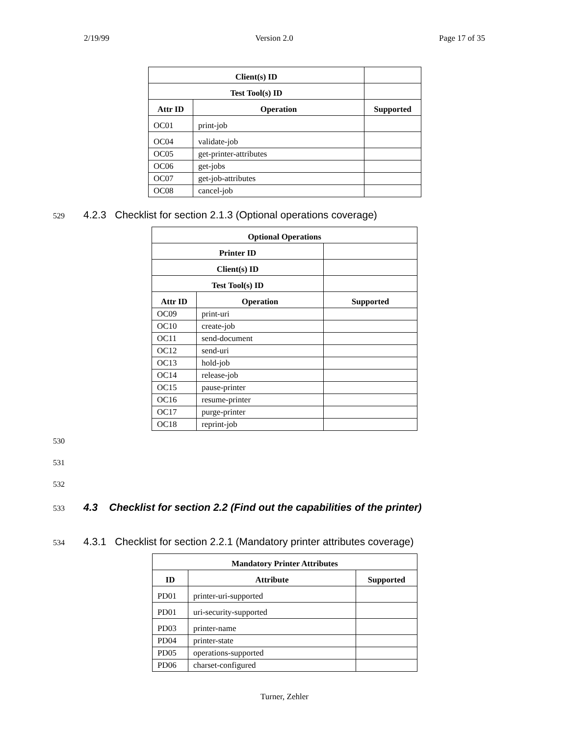2/19/99 Version 2.0 Page 17 of 35
| Client(s) ID | | | |
| Test Tool(s) ID | | | |
| Attr ID | Operation | | Supported |
| OC01 | print-job | | |
| OC04 | validate-job | | |
| OC05 | get-printer-attributes | | |
| OC06 | get-jobs | | |
| OC07 | get-job-attributes | | |
| OC08 | cancel-job | | |
529 4.2.3 Checklist for section 2.1.3 (Optional operations coverage)
| Optional Operations | | | |
| --- | --- | --- | --- |
| Printer ID | | | |
| Client(s) ID | | | |
| Test Tool(s) ID | | | |
| Attr ID | Operation | | Supported |
| OC09 | print-uri | | |
| OC10 | create-job | | |
| OC11 | send-document | | |
| OC12 | send-uri | | |
| OC13 | hold-job | | |
| OC14 | release-job | | |
| OC15 | pause-printer | | |
| OC16 | resume-printer | | |
| OC17 | purge-printer | | |
| OC18 | reprint-job | | |
530
531
532
533 4.3 Checklist for section 2.2 (Find out the capabilities of the printer)
534 4.3.1 Checklist for section 2.2.1 (Mandatory printer attributes coverage)
| Mandatory Printer Attributes | | |
| --- | --- | --- |
| ID | Attribute | Supported |
| PD01 | printer-uri-supported | |
| PD01 | uri-security-supported | |
| PD03 | printer-name | |
| PD04 | printer-state | |
| PD05 | operations-supported | |
| PD06 | charset-configured | |
Turner, Zehler